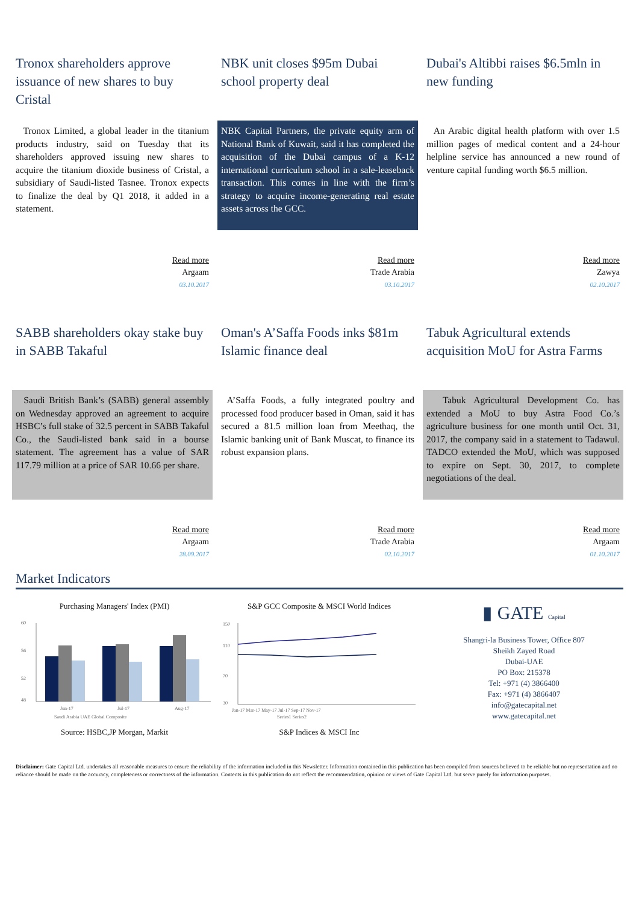Tronox shareholders approve issuance of new shares to buy Cristal
Tronox Limited, a global leader in the titanium products industry, said on Tuesday that its shareholders approved issuing new shares to acquire the titanium dioxide business of Cristal, a subsidiary of Saudi-listed Tasnee. Tronox expects to finalize the deal by Q1 2018, it added in a statement.
Read more
Argaam
03.10.2017
NBK unit closes $95m Dubai school property deal
NBK Capital Partners, the private equity arm of National Bank of Kuwait, said it has completed the acquisition of the Dubai campus of a K-12 international curriculum school in a sale-leaseback transaction. This comes in line with the firm’s strategy to acquire income-generating real estate assets across the GCC.
Read more
Trade Arabia
03.10.2017
Dubai's Altibbi raises $6.5mln in new funding
An Arabic digital health platform with over 1.5 million pages of medical content and a 24-hour helpline service has announced a new round of venture capital funding worth $6.5 million.
Read more
Zawya
02.10.2017
SABB shareholders okay stake buy in SABB Takaful
Saudi British Bank’s (SABB) general assembly on Wednesday approved an agreement to acquire HSBC’s full stake of 32.5 percent in SABB Takaful Co., the Saudi-listed bank said in a bourse statement. The agreement has a value of SAR 117.79 million at a price of SAR 10.66 per share.
Read more
Argaam
28.09.2017
Oman's A’Saffa Foods inks $81m Islamic finance deal
A’Saffa Foods, a fully integrated poultry and processed food producer based in Oman, said it has secured a 81.5 million loan from Meethaq, the Islamic banking unit of Bank Muscat, to finance its robust expansion plans.
Read more
Trade Arabia
02.10.2017
Tabuk Agricultural extends acquisition MoU for Astra Farms
Tabuk Agricultural Development Co. has extended a MoU to buy Astra Food Co.’s agriculture business for one month until Oct. 31, 2017, the company said in a statement to Tadawul. TADCO extended the MoU, which was supposed to expire on Sept. 30, 2017, to complete negotiations of the deal.
Read more
Argaam
01.10.2017
Market Indicators
Purchasing Managers' Index (PMI)
60
56
52
48
Jun-17
Jul-17
Aug-17
Saudi Arabia UAE Global Composite
Source: HSBC,JP Morgan, Markit
S&P GCC Composite & MSCI World Indices
150
110
70
30
Jan-17 Mar-17 May-17 Jul-17 Sep-17 Nov-17
Series1 Series2
S&P Indices & MSCI Inc
▮ GATE Capital
Shangri-la Business Tower, Office 807
Sheikh Zayed Road
Dubai-UAE
PO Box: 215378
Tel: +971 (4) 3866400
Fax: +971 (4) 3866407
info@gatecapital.net
www.gatecapital.net
Disclaimer: Gate Capital Ltd. undertakes all reasonable measures to ensure the reliability of the information included in this Newsletter. Information contained in this publication has been compiled from sources believed to be reliable but no representation and no reliance should be made on the accuracy, completeness or correctness of the information. Contents in this publication do not reflect the recommendation, opinion or views of Gate Capital Ltd. but serve purely for information purposes.